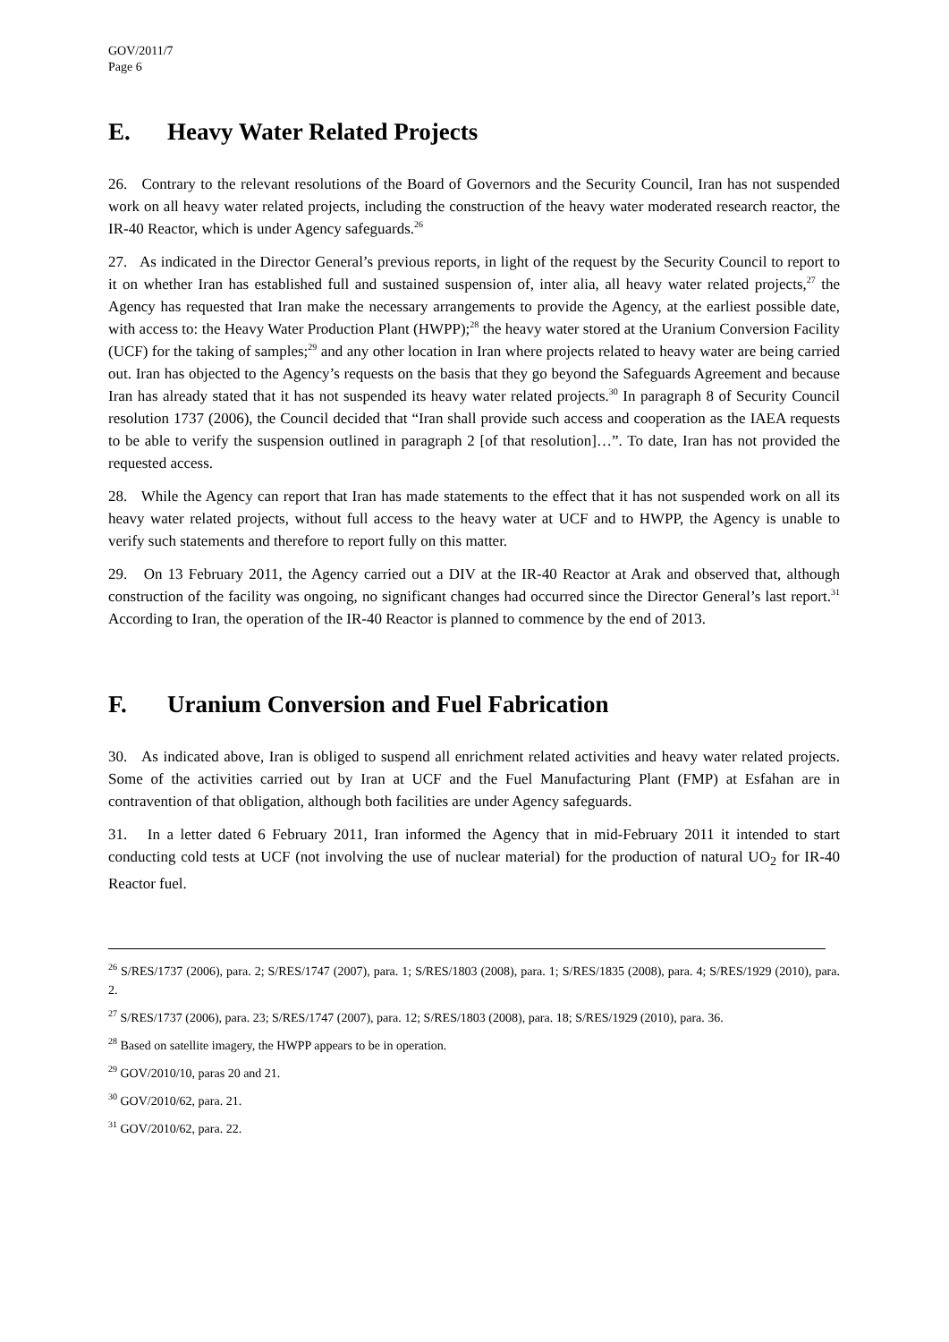GOV/2011/7
Page 6
E. Heavy Water Related Projects
26. Contrary to the relevant resolutions of the Board of Governors and the Security Council, Iran has not suspended work on all heavy water related projects, including the construction of the heavy water moderated research reactor, the IR-40 Reactor, which is under Agency safeguards.<sup>26</sup>
27. As indicated in the Director General’s previous reports, in light of the request by the Security Council to report to it on whether Iran has established full and sustained suspension of, inter alia, all heavy water related projects,<sup>27</sup> the Agency has requested that Iran make the necessary arrangements to provide the Agency, at the earliest possible date, with access to: the Heavy Water Production Plant (HWPP);<sup>28</sup> the heavy water stored at the Uranium Conversion Facility (UCF) for the taking of samples;<sup>29</sup> and any other location in Iran where projects related to heavy water are being carried out. Iran has objected to the Agency’s requests on the basis that they go beyond the Safeguards Agreement and because Iran has already stated that it has not suspended its heavy water related projects.<sup>30</sup> In paragraph 8 of Security Council resolution 1737 (2006), the Council decided that “Iran shall provide such access and cooperation as the IAEA requests to be able to verify the suspension outlined in paragraph 2 [of that resolution]…”. To date, Iran has not provided the requested access.
28. While the Agency can report that Iran has made statements to the effect that it has not suspended work on all its heavy water related projects, without full access to the heavy water at UCF and to HWPP, the Agency is unable to verify such statements and therefore to report fully on this matter.
29. On 13 February 2011, the Agency carried out a DIV at the IR-40 Reactor at Arak and observed that, although construction of the facility was ongoing, no significant changes had occurred since the Director General’s last report.<sup>31</sup> According to Iran, the operation of the IR-40 Reactor is planned to commence by the end of 2013.
F. Uranium Conversion and Fuel Fabrication
30. As indicated above, Iran is obliged to suspend all enrichment related activities and heavy water related projects. Some of the activities carried out by Iran at UCF and the Fuel Manufacturing Plant (FMP) at Esfahan are in contravention of that obligation, although both facilities are under Agency safeguards.
31. In a letter dated 6 February 2011, Iran informed the Agency that in mid-February 2011 it intended to start conducting cold tests at UCF (not involving the use of nuclear material) for the production of natural UO<sub>2</sub> for IR-40 Reactor fuel.
<sup>26</sup> S/RES/1737 (2006), para. 2; S/RES/1747 (2007), para. 1; S/RES/1803 (2008), para. 1; S/RES/1835 (2008), para. 4; S/RES/1929 (2010), para. 2.
<sup>27</sup> S/RES/1737 (2006), para. 23; S/RES/1747 (2007), para. 12; S/RES/1803 (2008), para. 18; S/RES/1929 (2010), para. 36.
<sup>28</sup> Based on satellite imagery, the HWPP appears to be in operation.
<sup>29</sup> GOV/2010/10, paras 20 and 21.
<sup>30</sup> GOV/2010/62, para. 21.
<sup>31</sup> GOV/2010/62, para. 22.